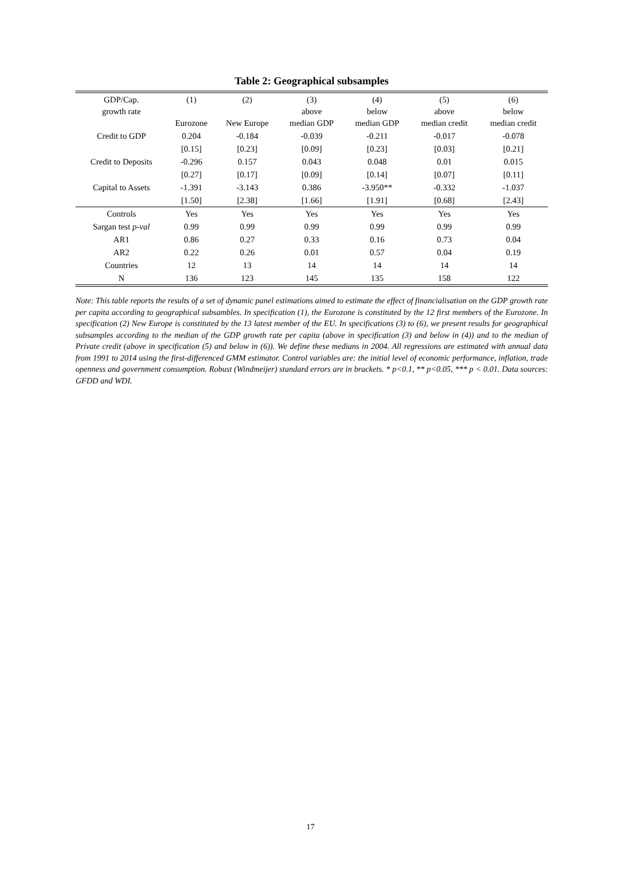Table 2: Geographical subsamples
| GDP/Cap. growth rate | (1) Eurozone | (2) New Europe | (3) above median GDP | (4) below median GDP | (5) above median credit | (6) below median credit |
| --- | --- | --- | --- | --- | --- | --- |
| Credit to GDP | 0.204 | -0.184 | -0.039 | -0.211 | -0.017 | -0.078 |
| | [0.15] | [0.23] | [0.09] | [0.23] | [0.03] | [0.21] |
| Credit to Deposits | -0.296 | 0.157 | 0.043 | 0.048 | 0.01 | 0.015 |
| | [0.27] | [0.17] | [0.09] | [0.14] | [0.07] | [0.11] |
| Capital to Assets | -1.391 | -3.143 | 0.386 | -3.950** | -0.332 | -1.037 |
| | [1.50] | [2.38] | [1.66] | [1.91] | [0.68] | [2.43] |
| Controls | Yes | Yes | Yes | Yes | Yes | Yes |
| Sargan test p-val | 0.99 | 0.99 | 0.99 | 0.99 | 0.99 | 0.99 |
| AR1 | 0.86 | 0.27 | 0.33 | 0.16 | 0.73 | 0.04 |
| AR2 | 0.22 | 0.26 | 0.01 | 0.57 | 0.04 | 0.19 |
| Countries | 12 | 13 | 14 | 14 | 14 | 14 |
| N | 136 | 123 | 145 | 135 | 158 | 122 |
Note: This table reports the results of a set of dynamic panel estimations aimed to estimate the effect of financialisation on the GDP growth rate per capita according to geographical subsambles. In specification (1), the Eurozone is constituted by the 12 first members of the Eurozone. In specification (2) New Europe is constituted by the 13 latest member of the EU. In specifications (3) to (6), we present results for geographical subsamples according to the median of the GDP growth rate per capita (above in specification (3) and below in (4)) and to the median of Private credit (above in specification (5) and below in (6)). We define these medians in 2004. All regressions are estimated with annual data from 1991 to 2014 using the first-differenced GMM estimator. Control variables are: the initial level of economic performance, inflation, trade openness and government consumption. Robust (Windmeijer) standard errors are in brackets. * p<0.1, ** p<0.05, *** p < 0.01. Data sources: GFDD and WDI.
17